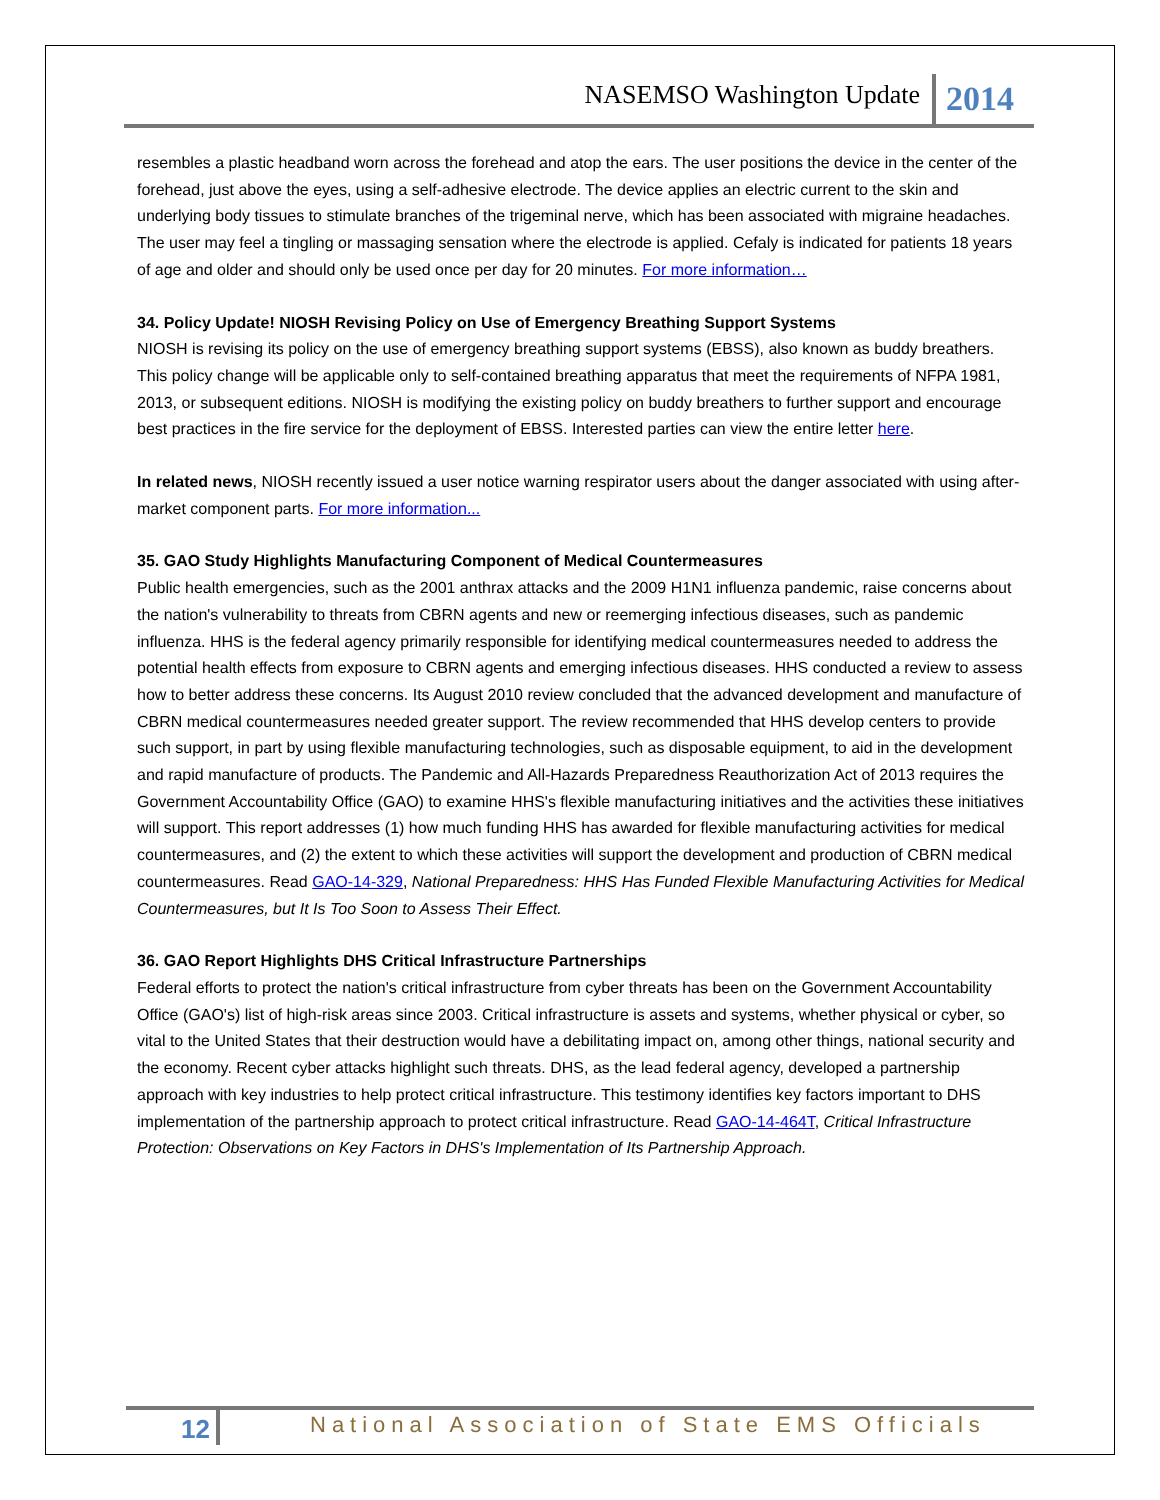NASEMSO Washington Update 2014
resembles a plastic headband worn across the forehead and atop the ears. The user positions the device in the center of the forehead, just above the eyes, using a self-adhesive electrode. The device applies an electric current to the skin and underlying body tissues to stimulate branches of the trigeminal nerve, which has been associated with migraine headaches. The user may feel a tingling or massaging sensation where the electrode is applied. Cefaly is indicated for patients 18 years of age and older and should only be used once per day for 20 minutes. For more information…
34. Policy Update! NIOSH Revising Policy on Use of Emergency Breathing Support Systems
NIOSH is revising its policy on the use of emergency breathing support systems (EBSS), also known as buddy breathers. This policy change will be applicable only to self-contained breathing apparatus that meet the requirements of NFPA 1981, 2013, or subsequent editions. NIOSH is modifying the existing policy on buddy breathers to further support and encourage best practices in the fire service for the deployment of EBSS. Interested parties can view the entire letter here.
In related news, NIOSH recently issued a user notice warning respirator users about the danger associated with using after-market component parts. For more information...
35. GAO Study Highlights Manufacturing Component of Medical Countermeasures
Public health emergencies, such as the 2001 anthrax attacks and the 2009 H1N1 influenza pandemic, raise concerns about the nation's vulnerability to threats from CBRN agents and new or reemerging infectious diseases, such as pandemic influenza. HHS is the federal agency primarily responsible for identifying medical countermeasures needed to address the potential health effects from exposure to CBRN agents and emerging infectious diseases. HHS conducted a review to assess how to better address these concerns. Its August 2010 review concluded that the advanced development and manufacture of CBRN medical countermeasures needed greater support. The review recommended that HHS develop centers to provide such support, in part by using flexible manufacturing technologies, such as disposable equipment, to aid in the development and rapid manufacture of products. The Pandemic and All-Hazards Preparedness Reauthorization Act of 2013 requires the Government Accountability Office (GAO) to examine HHS's flexible manufacturing initiatives and the activities these initiatives will support. This report addresses (1) how much funding HHS has awarded for flexible manufacturing activities for medical countermeasures, and (2) the extent to which these activities will support the development and production of CBRN medical countermeasures. Read GAO-14-329, National Preparedness: HHS Has Funded Flexible Manufacturing Activities for Medical Countermeasures, but It Is Too Soon to Assess Their Effect.
36. GAO Report Highlights DHS Critical Infrastructure Partnerships
Federal efforts to protect the nation's critical infrastructure from cyber threats has been on the Government Accountability Office (GAO's) list of high-risk areas since 2003. Critical infrastructure is assets and systems, whether physical or cyber, so vital to the United States that their destruction would have a debilitating impact on, among other things, national security and the economy. Recent cyber attacks highlight such threats. DHS, as the lead federal agency, developed a partnership approach with key industries to help protect critical infrastructure. This testimony identifies key factors important to DHS implementation of the partnership approach to protect critical infrastructure. Read GAO-14-464T, Critical Infrastructure Protection: Observations on Key Factors in DHS's Implementation of Its Partnership Approach.
12 National Association of State EMS Officials